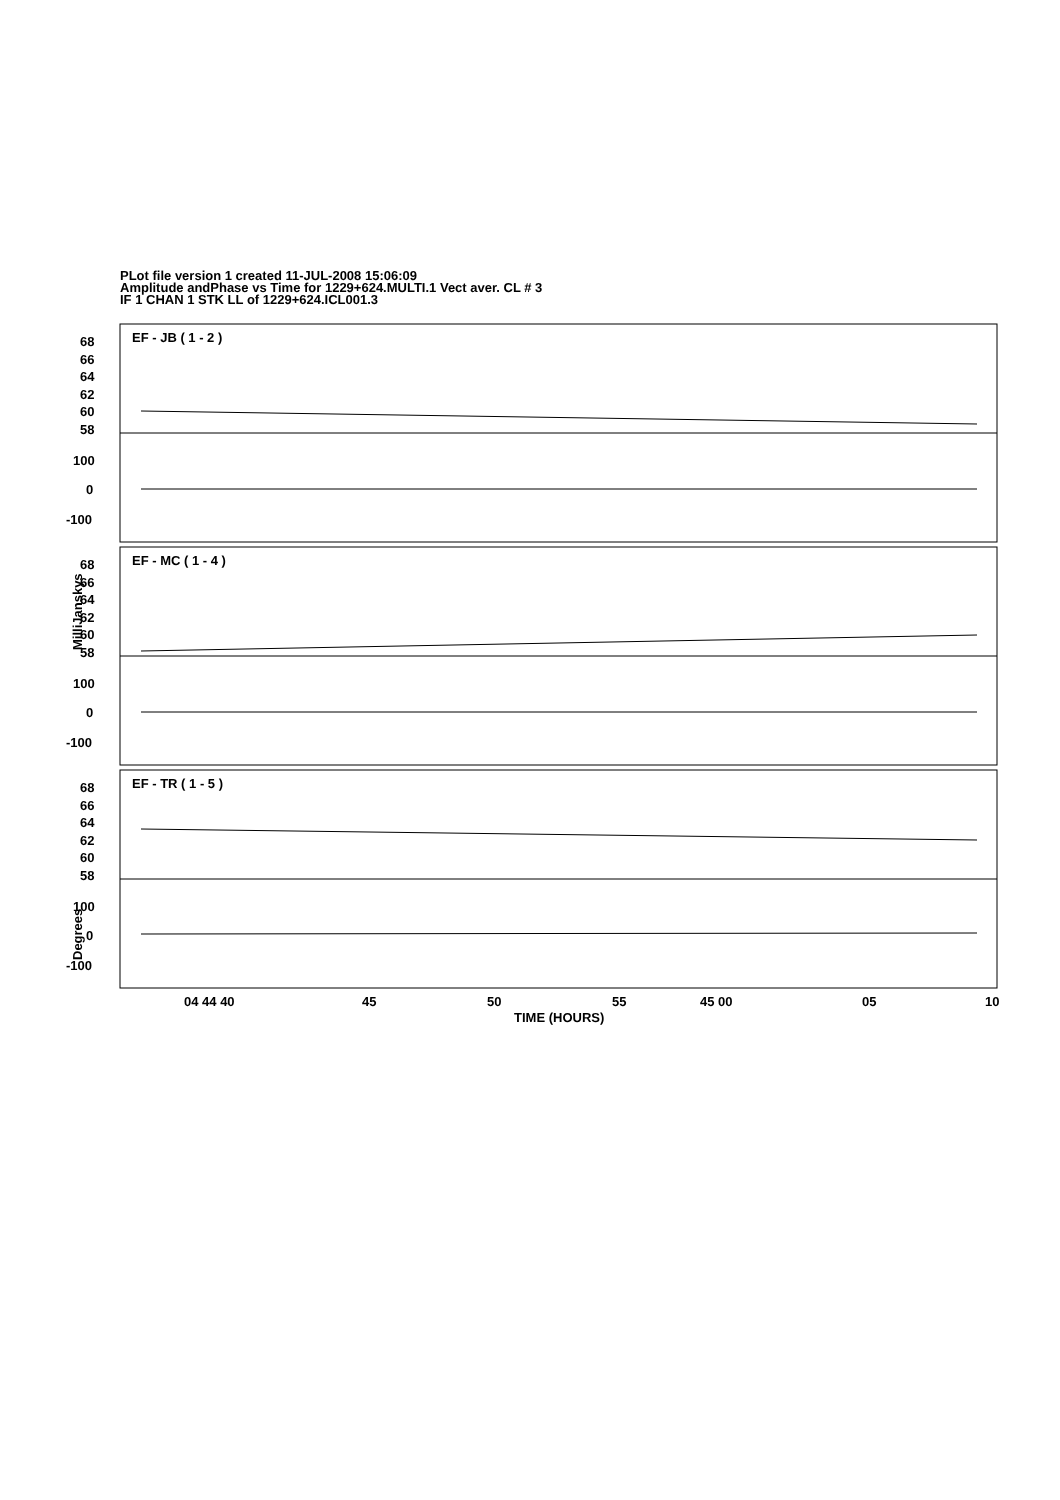PLot file version 1 created 11-JUL-2008 15:06:09
Amplitude andPhase vs Time for 1229+624.MULTI.1 Vect aver. CL # 3
IF 1 CHAN 1 STK LL of 1229+624.ICL001.3
EF - JB ( 1 - 2 )
68
66
64
62
60
58
100
0
-100
EF - MC ( 1 - 4 )
68
66
64
62
60
58
100
0
-100
EF - TR ( 1 - 5 )
68
66
64
62
60
58
100
0
-100
MilliJanskys
Degrees
04 44 40
45
50
55
45 00
05
10
TIME (HOURS)